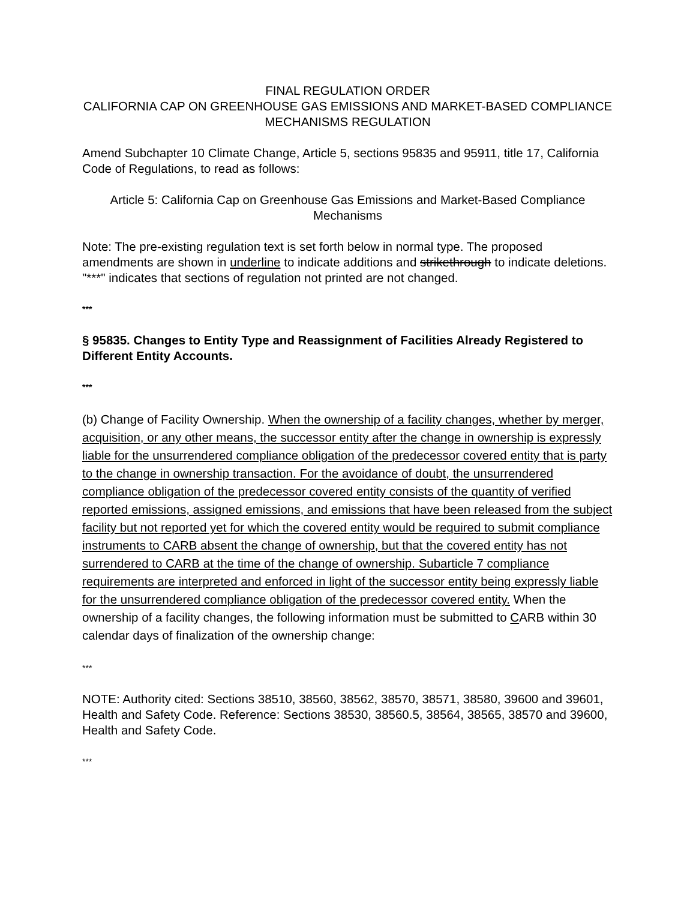FINAL REGULATION ORDER
CALIFORNIA CAP ON GREENHOUSE GAS EMISSIONS AND MARKET-BASED COMPLIANCE MECHANISMS REGULATION
Amend Subchapter 10 Climate Change, Article 5, sections 95835 and 95911, title 17, California Code of Regulations, to read as follows:
Article 5: California Cap on Greenhouse Gas Emissions and Market-Based Compliance Mechanisms
Note: The pre-existing regulation text is set forth below in normal type. The proposed amendments are shown in underline to indicate additions and strikethrough to indicate deletions. "***" indicates that sections of regulation not printed are not changed.
***
§ 95835. Changes to Entity Type and Reassignment of Facilities Already Registered to Different Entity Accounts.
***
(b) Change of Facility Ownership. When the ownership of a facility changes, whether by merger, acquisition, or any other means, the successor entity after the change in ownership is expressly liable for the unsurrendered compliance obligation of the predecessor covered entity that is party to the change in ownership transaction. For the avoidance of doubt, the unsurrendered compliance obligation of the predecessor covered entity consists of the quantity of verified reported emissions, assigned emissions, and emissions that have been released from the subject facility but not reported yet for which the covered entity would be required to submit compliance instruments to CARB absent the change of ownership, but that the covered entity has not surrendered to CARB at the time of the change of ownership. Subarticle 7 compliance requirements are interpreted and enforced in light of the successor entity being expressly liable for the unsurrendered compliance obligation of the predecessor covered entity. When the ownership of a facility changes, the following information must be submitted to CARB within 30 calendar days of finalization of the ownership change:
***
NOTE: Authority cited: Sections 38510, 38560, 38562, 38570, 38571, 38580, 39600 and 39601, Health and Safety Code. Reference: Sections 38530, 38560.5, 38564, 38565, 38570 and 39600, Health and Safety Code.
***